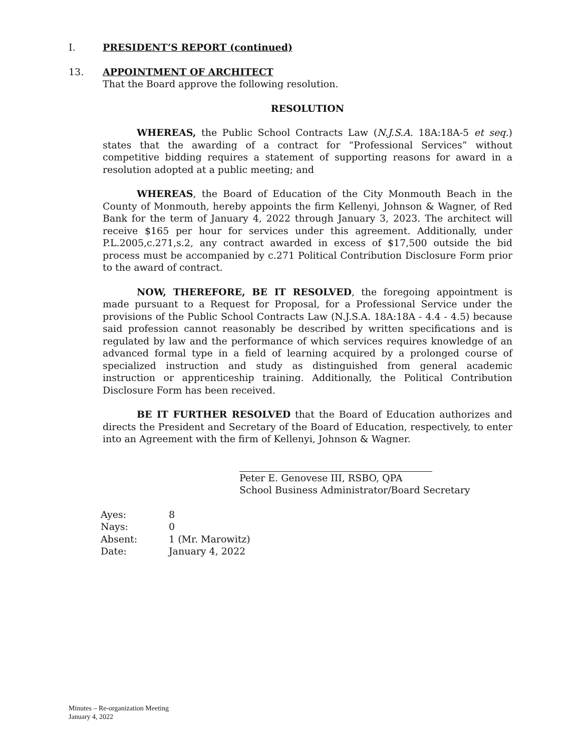I. PRESIDENT’S REPORT (continued)
13. APPOINTMENT OF ARCHITECT
That the Board approve the following resolution.
RESOLUTION
WHEREAS, the Public School Contracts Law (N.J.S.A. 18A:18A-5 et seq.) states that the awarding of a contract for “Professional Services” without competitive bidding requires a statement of supporting reasons for award in a resolution adopted at a public meeting; and
WHEREAS, the Board of Education of the City Monmouth Beach in the County of Monmouth, hereby appoints the firm Kellenyi, Johnson & Wagner, of Red Bank for the term of January 4, 2022 through January 3, 2023. The architect will receive $165 per hour for services under this agreement. Additionally, under P.L.2005,c.271,s.2, any contract awarded in excess of $17,500 outside the bid process must be accompanied by c.271 Political Contribution Disclosure Form prior to the award of contract.
NOW, THEREFORE, BE IT RESOLVED, the foregoing appointment is made pursuant to a Request for Proposal, for a Professional Service under the provisions of the Public School Contracts Law (N.J.S.A. 18A:18A - 4.4 - 4.5) because said profession cannot reasonably be described by written specifications and is regulated by law and the performance of which services requires knowledge of an advanced formal type in a field of learning acquired by a prolonged course of specialized instruction and study as distinguished from general academic instruction or apprenticeship training. Additionally, the Political Contribution Disclosure Form has been received.
BE IT FURTHER RESOLVED that the Board of Education authorizes and directs the President and Secretary of the Board of Education, respectively, to enter into an Agreement with the firm of Kellenyi, Johnson & Wagner.
Peter E. Genovese III, RSBO, QPA
School Business Administrator/Board Secretary
| Ayes: | 8 |
| Nays: | 0 |
| Absent: | 1 (Mr. Marowitz) |
| Date: | January 4, 2022 |
Minutes – Re-organization Meeting
January 4, 2022